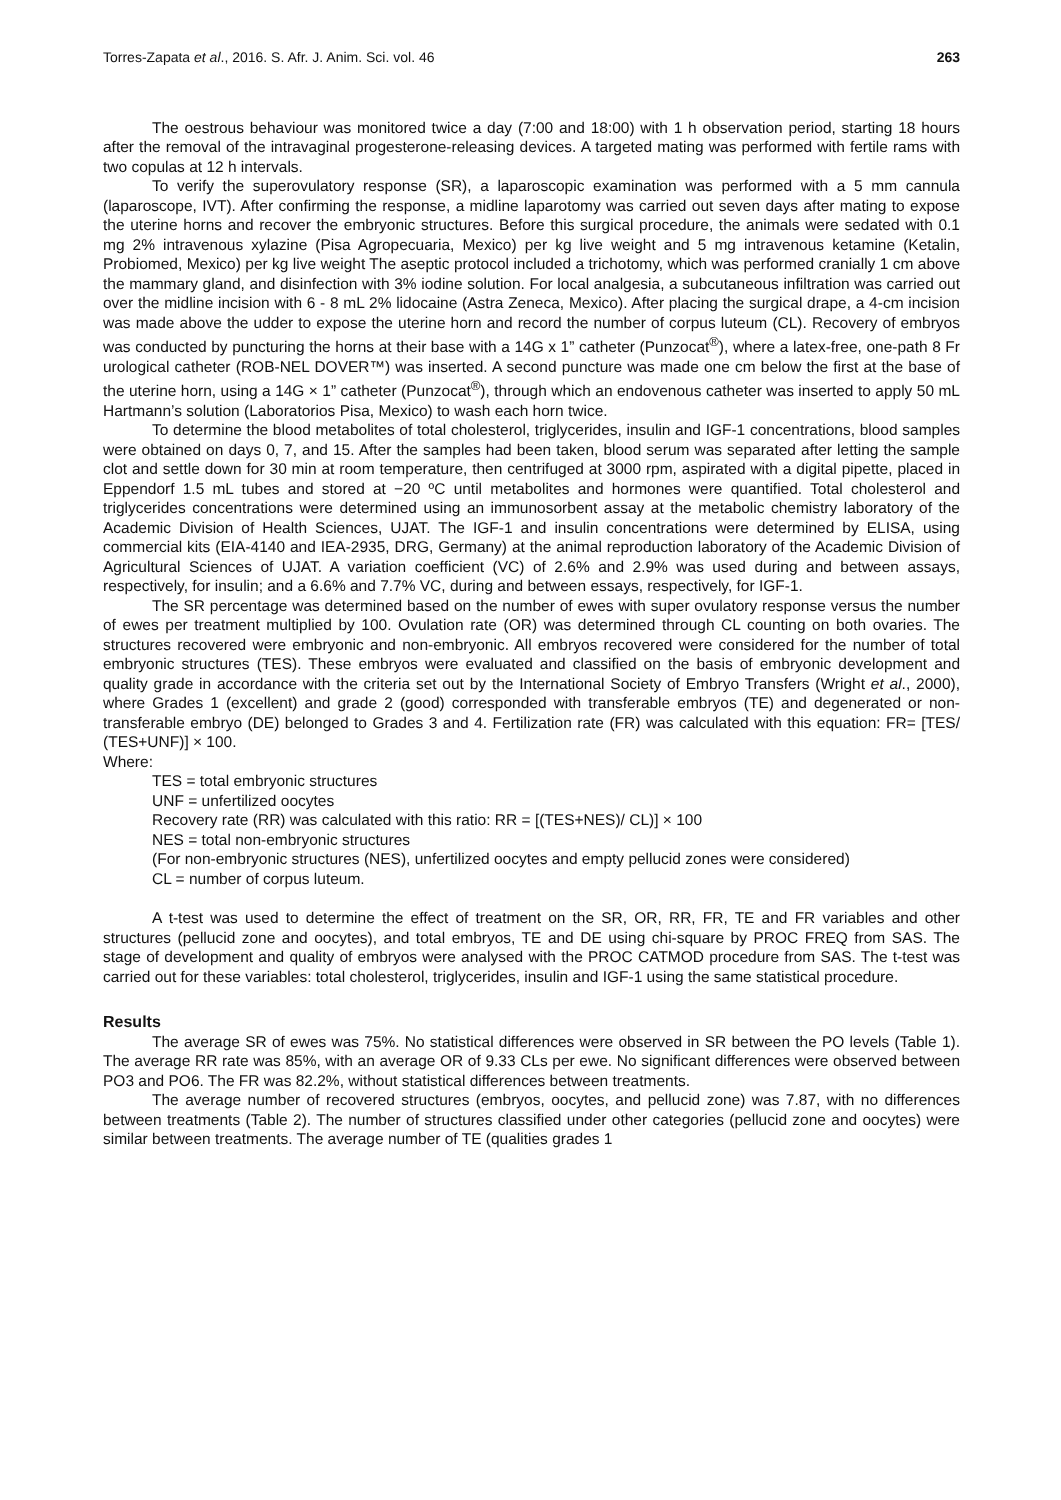Torres-Zapata et al., 2016. S. Afr. J. Anim. Sci. vol. 46 263
The oestrous behaviour was monitored twice a day (7:00 and 18:00) with 1 h observation period, starting 18 hours after the removal of the intravaginal progesterone-releasing devices. A targeted mating was performed with fertile rams with two copulas at 12 h intervals.
To verify the superovulatory response (SR), a laparoscopic examination was performed with a 5 mm cannula (laparoscope, IVT). After confirming the response, a midline laparotomy was carried out seven days after mating to expose the uterine horns and recover the embryonic structures. Before this surgical procedure, the animals were sedated with 0.1 mg 2% intravenous xylazine (Pisa Agropecuaria, Mexico) per kg live weight and 5 mg intravenous ketamine (Ketalin, Probiomed, Mexico) per kg live weight The aseptic protocol included a trichotomy, which was performed cranially 1 cm above the mammary gland, and disinfection with 3% iodine solution. For local analgesia, a subcutaneous infiltration was carried out over the midline incision with 6 - 8 mL 2% lidocaine (Astra Zeneca, Mexico). After placing the surgical drape, a 4-cm incision was made above the udder to expose the uterine horn and record the number of corpus luteum (CL). Recovery of embryos was conducted by puncturing the horns at their base with a 14G x 1” catheter (Punzocat<sup>®</sup>), where a latex-free, one-path 8 Fr urological catheter (ROB-NEL DOVER™) was inserted. A second puncture was made one cm below the first at the base of the uterine horn, using a 14G × 1” catheter (Punzocat<sup>®</sup>), through which an endovenous catheter was inserted to apply 50 mL Hartmann’s solution (Laboratorios Pisa, Mexico) to wash each horn twice.
To determine the blood metabolites of total cholesterol, triglycerides, insulin and IGF-1 concentrations, blood samples were obtained on days 0, 7, and 15. After the samples had been taken, blood serum was separated after letting the sample clot and settle down for 30 min at room temperature, then centrifuged at 3000 rpm, aspirated with a digital pipette, placed in Eppendorf 1.5 mL tubes and stored at −20 ºC until metabolites and hormones were quantified. Total cholesterol and triglycerides concentrations were determined using an immunosorbent assay at the metabolic chemistry laboratory of the Academic Division of Health Sciences, UJAT. The IGF-1 and insulin concentrations were determined by ELISA, using commercial kits (EIA-4140 and IEA-2935, DRG, Germany) at the animal reproduction laboratory of the Academic Division of Agricultural Sciences of UJAT. A variation coefficient (VC) of 2.6% and 2.9% was used during and between assays, respectively, for insulin; and a 6.6% and 7.7% VC, during and between essays, respectively, for IGF-1.
The SR percentage was determined based on the number of ewes with super ovulatory response versus the number of ewes per treatment multiplied by 100. Ovulation rate (OR) was determined through CL counting on both ovaries. The structures recovered were embryonic and non-embryonic. All embryos recovered were considered for the number of total embryonic structures (TES). These embryos were evaluated and classified on the basis of embryonic development and quality grade in accordance with the criteria set out by the International Society of Embryo Transfers (Wright et al., 2000), where Grades 1 (excellent) and grade 2 (good) corresponded with transferable embryos (TE) and degenerated or non-transferable embryo (DE) belonged to Grades 3 and 4. Fertilization rate (FR) was calculated with this equation: FR= [TES/ (TES+UNF)] × 100.
Where:
TES = total embryonic structures
UNF = unfertilized oocytes
Recovery rate (RR) was calculated with this ratio: RR = [(TES+NES)/ CL)] × 100
NES = total non-embryonic structures
(For non-embryonic structures (NES), unfertilized oocytes and empty pellucid zones were considered)
CL = number of corpus luteum.
A t-test was used to determine the effect of treatment on the SR, OR, RR, FR, TE and FR variables and other structures (pellucid zone and oocytes), and total embryos, TE and DE using chi-square by PROC FREQ from SAS. The stage of development and quality of embryos were analysed with the PROC CATMOD procedure from SAS. The t-test was carried out for these variables: total cholesterol, triglycerides, insulin and IGF-1 using the same statistical procedure.
Results
The average SR of ewes was 75%. No statistical differences were observed in SR between the PO levels (Table 1). The average RR rate was 85%, with an average OR of 9.33 CLs per ewe. No significant differences were observed between PO3 and PO6. The FR was 82.2%, without statistical differences between treatments.
The average number of recovered structures (embryos, oocytes, and pellucid zone) was 7.87, with no differences between treatments (Table 2). The number of structures classified under other categories (pellucid zone and oocytes) were similar between treatments. The average number of TE (qualities grades 1